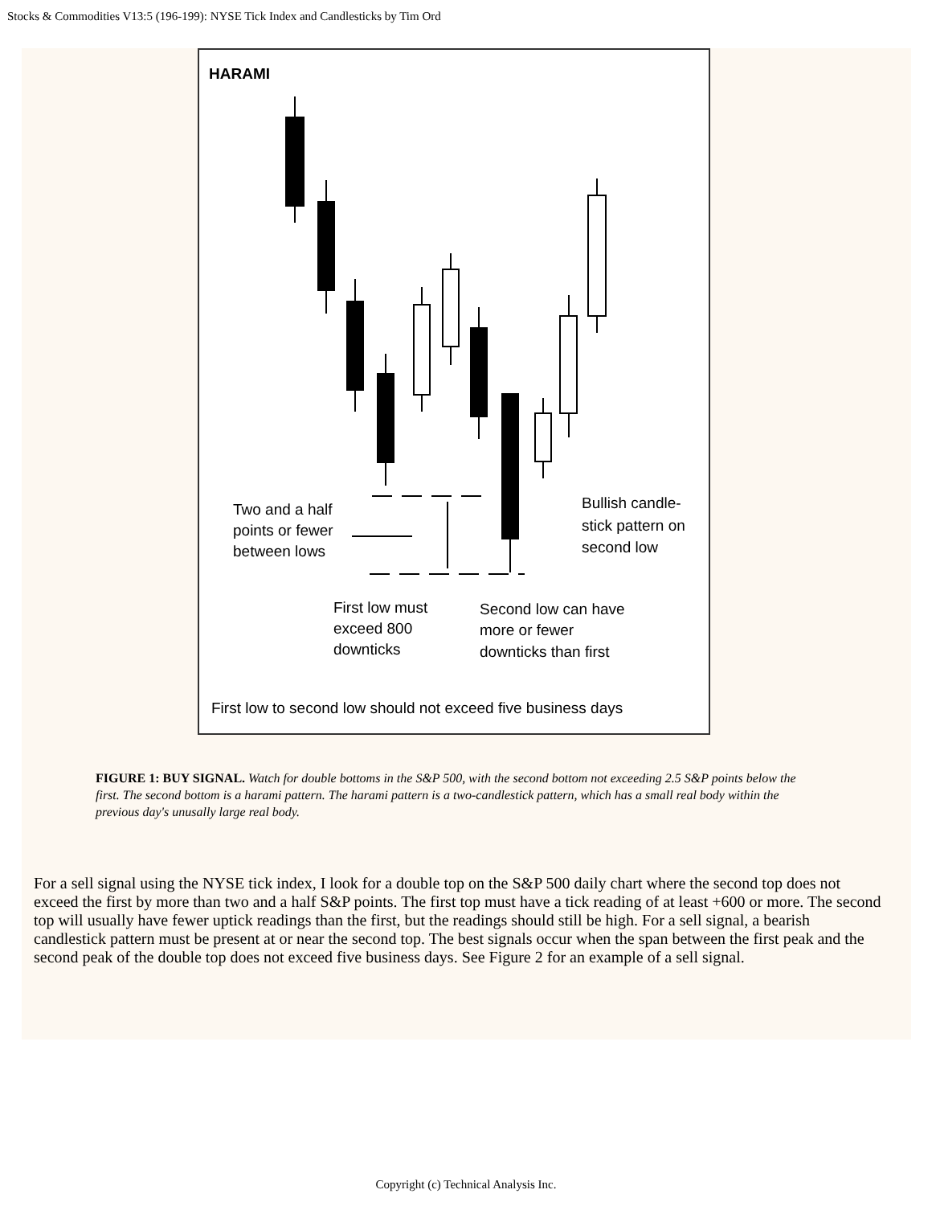Stocks & Commodities V13:5 (196-199): NYSE Tick Index and Candlesticks by Tim Ord
HARAMI
Two and a half
points or fewer
between lows
Bullish candle-
stick pattern on
second low
First low must
exceed 800
downticks
Second low can have
more or fewer
downticks than first
First low to second low should not exceed five business days
FIGURE 1: BUY SIGNAL. Watch for double bottoms in the S&P 500, with the second bottom not exceeding 2.5 S&P points below the first. The second bottom is a harami pattern. The harami pattern is a two-candlestick pattern, which has a small real body within the previous day's unusally large real body.
For a sell signal using the NYSE tick index, I look for a double top on the S&P 500 daily chart where the second top does not exceed the first by more than two and a half S&P points. The first top must have a tick reading of at least +600 or more. The second top will usually have fewer uptick readings than the first, but the readings should still be high. For a sell signal, a bearish candlestick pattern must be present at or near the second top. The best signals occur when the span between the first peak and the second peak of the double top does not exceed five business days. See Figure 2 for an example of a sell signal.
Copyright (c) Technical Analysis Inc.